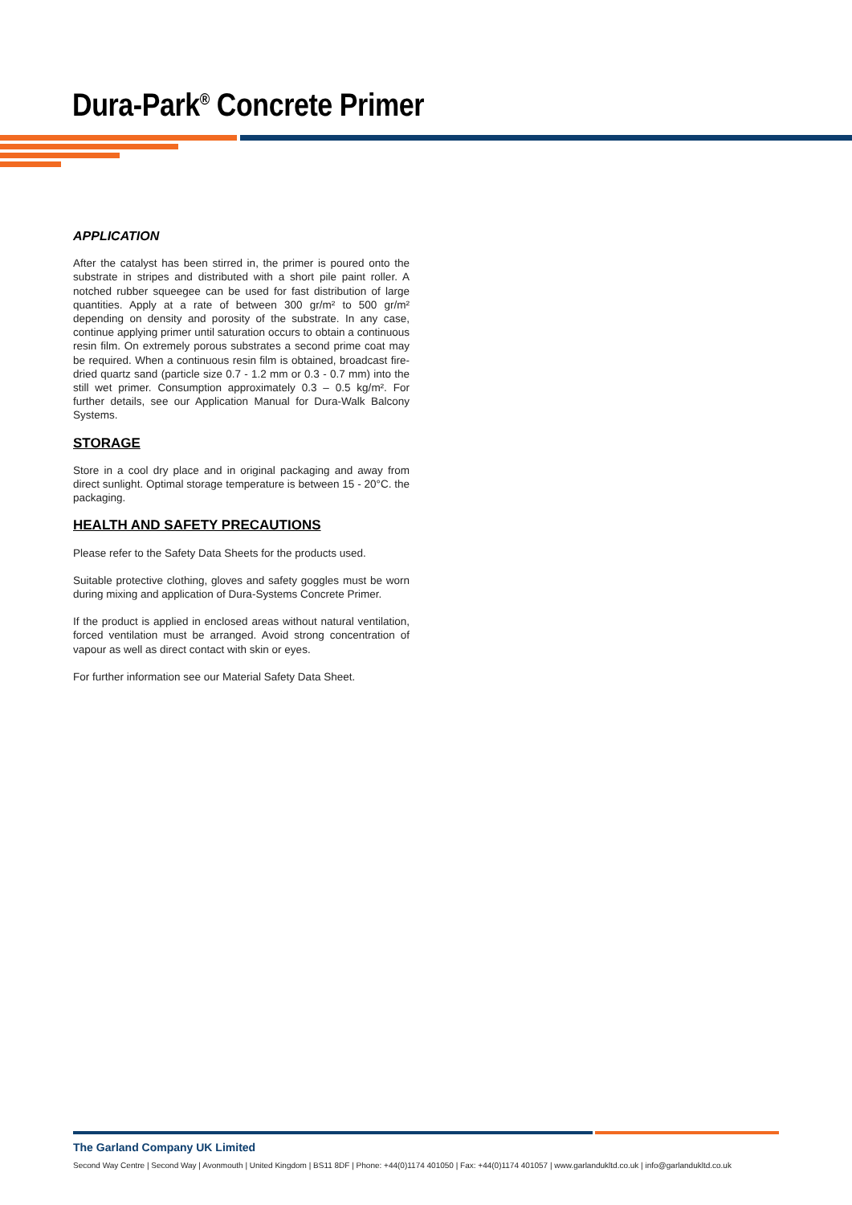Dura-Park<sup>®</sup> Concrete Primer
APPLICATION
After the catalyst has been stirred in, the primer is poured onto the substrate in stripes and distributed with a short pile paint roller. A notched rubber squeegee can be used for fast distribution of large quantities. Apply at a rate of between 300 gr/m² to 500 gr/m² depending on density and porosity of the substrate. In any case, continue applying primer until saturation occurs to obtain a continuous resin film. On extremely porous substrates a second prime coat may be required. When a continuous resin film is obtained, broadcast fire-dried quartz sand (particle size 0.7 - 1.2 mm or 0.3 - 0.7 mm) into the still wet primer. Consumption approximately 0.3 – 0.5 kg/m². For further details, see our Application Manual for Dura-Walk Balcony Systems.
STORAGE
Store in a cool dry place and in original packaging and away from direct sunlight. Optimal storage temperature is between 15 - 20°C. the packaging.
HEALTH AND SAFETY PRECAUTIONS
Please refer to the Safety Data Sheets for the products used.
Suitable protective clothing, gloves and safety goggles must be worn during mixing and application of Dura-Systems Concrete Primer.
If the product is applied in enclosed areas without natural ventilation, forced ventilation must be arranged. Avoid strong concentration of vapour as well as direct contact with skin or eyes.
For further information see our Material Safety Data Sheet.
The Garland Company UK Limited
Second Way Centre | Second Way | Avonmouth | United Kingdom | BS11 8DF | Phone: +44(0)1174 401050 | Fax: +44(0)1174 401057 | www.garlandukltd.co.uk | info@garlandukltd.co.uk